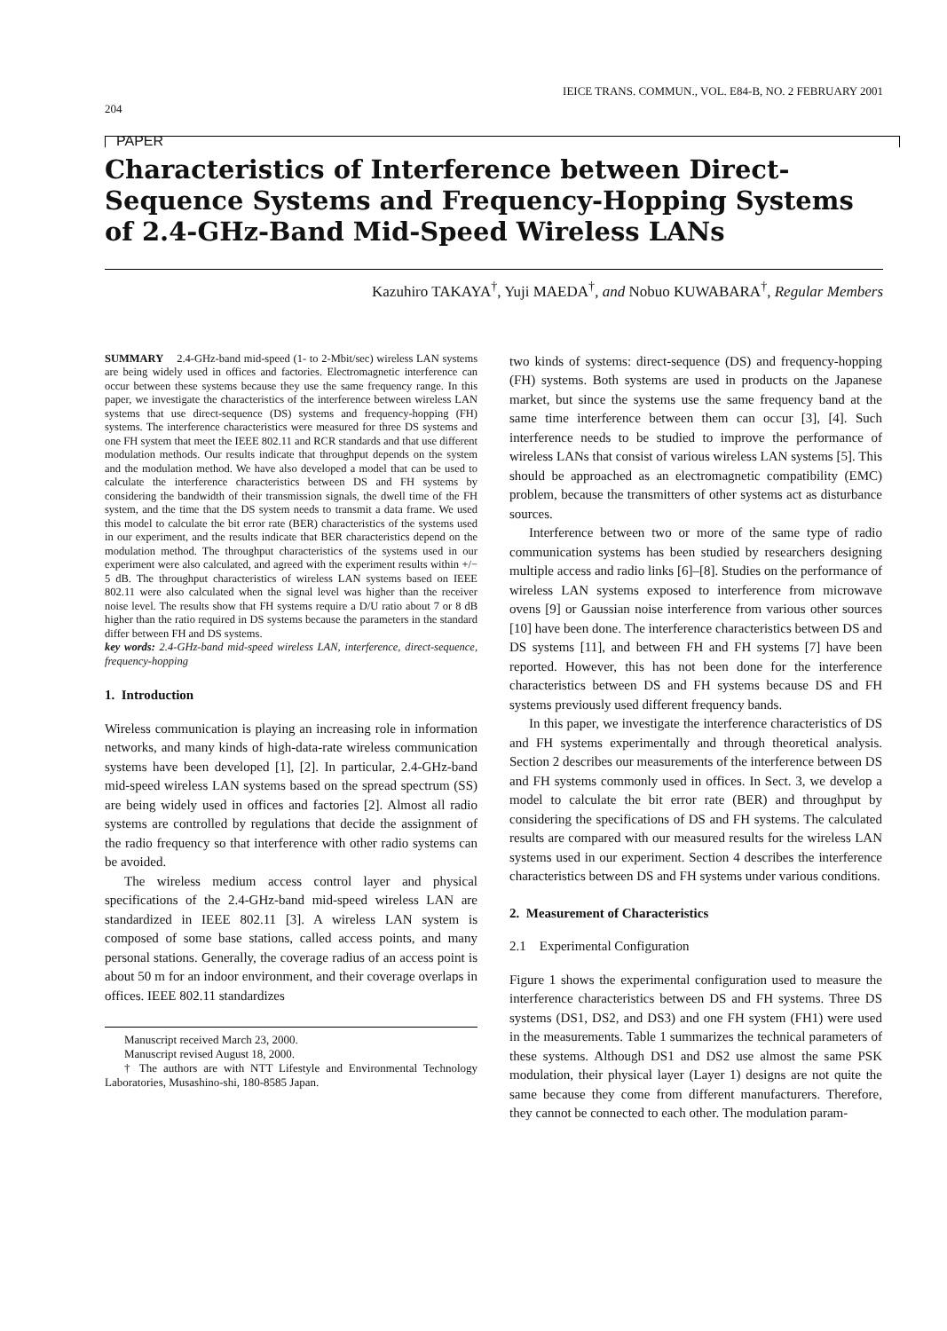204 IEICE TRANS. COMMUN., VOL. E84-B, NO. 2 FEBRUARY 2001
PAPER
Characteristics of Interference between Direct-Sequence Systems and Frequency-Hopping Systems of 2.4-GHz-Band Mid-Speed Wireless LANs
Kazuhiro TAKAYA<sup>†</sup>, Yuji MAEDA<sup>†</sup>, and Nobuo KUWABARA<sup>†</sup>, Regular Members
SUMMARY 2.4-GHz-band mid-speed (1- to 2-Mbit/sec) wireless LAN systems are being widely used in offices and factories. Electromagnetic interference can occur between these systems because they use the same frequency range. In this paper, we investigate the characteristics of the interference between wireless LAN systems that use direct-sequence (DS) systems and frequency-hopping (FH) systems. The interference characteristics were measured for three DS systems and one FH system that meet the IEEE 802.11 and RCR standards and that use different modulation methods. Our results indicate that throughput depends on the system and the modulation method. We have also developed a model that can be used to calculate the interference characteristics between DS and FH systems by considering the bandwidth of their transmission signals, the dwell time of the FH system, and the time that the DS system needs to transmit a data frame. We used this model to calculate the bit error rate (BER) characteristics of the systems used in our experiment, and the results indicate that BER characteristics depend on the modulation method. The throughput characteristics of the systems used in our experiment were also calculated, and agreed with the experiment results within +/− 5 dB. The throughput characteristics of wireless LAN systems based on IEEE 802.11 were also calculated when the signal level was higher than the receiver noise level. The results show that FH systems require a D/U ratio about 7 or 8 dB higher than the ratio required in DS systems because the parameters in the standard differ between FH and DS systems.
key words: 2.4-GHz-band mid-speed wireless LAN, interference, direct-sequence, frequency-hopping
1. Introduction
Wireless communication is playing an increasing role in information networks, and many kinds of high-data-rate wireless communication systems have been developed [1], [2]. In particular, 2.4-GHz-band mid-speed wireless LAN systems based on the spread spectrum (SS) are being widely used in offices and factories [2]. Almost all radio systems are controlled by regulations that decide the assignment of the radio frequency so that interference with other radio systems can be avoided.
The wireless medium access control layer and physical specifications of the 2.4-GHz-band mid-speed wireless LAN are standardized in IEEE 802.11 [3]. A wireless LAN system is composed of some base stations, called access points, and many personal stations. Generally, the coverage radius of an access point is about 50 m for an indoor environment, and their coverage overlaps in offices. IEEE 802.11 standardizes
Manuscript received March 23, 2000.
Manuscript revised August 18, 2000.
† The authors are with NTT Lifestyle and Environmental Technology Laboratories, Musashino-shi, 180-8585 Japan.
two kinds of systems: direct-sequence (DS) and frequency-hopping (FH) systems. Both systems are used in products on the Japanese market, but since the systems use the same frequency band at the same time interference between them can occur [3], [4]. Such interference needs to be studied to improve the performance of wireless LANs that consist of various wireless LAN systems [5]. This should be approached as an electromagnetic compatibility (EMC) problem, because the transmitters of other systems act as disturbance sources.
Interference between two or more of the same type of radio communication systems has been studied by researchers designing multiple access and radio links [6]–[8]. Studies on the performance of wireless LAN systems exposed to interference from microwave ovens [9] or Gaussian noise interference from various other sources [10] have been done. The interference characteristics between DS and DS systems [11], and between FH and FH systems [7] have been reported. However, this has not been done for the interference characteristics between DS and FH systems because DS and FH systems previously used different frequency bands.
In this paper, we investigate the interference characteristics of DS and FH systems experimentally and through theoretical analysis. Section 2 describes our measurements of the interference between DS and FH systems commonly used in offices. In Sect. 3, we develop a model to calculate the bit error rate (BER) and throughput by considering the specifications of DS and FH systems. The calculated results are compared with our measured results for the wireless LAN systems used in our experiment. Section 4 describes the interference characteristics between DS and FH systems under various conditions.
2. Measurement of Characteristics
2.1 Experimental Configuration
Figure 1 shows the experimental configuration used to measure the interference characteristics between DS and FH systems. Three DS systems (DS1, DS2, and DS3) and one FH system (FH1) were used in the measurements. Table 1 summarizes the technical parameters of these systems. Although DS1 and DS2 use almost the same PSK modulation, their physical layer (Layer 1) designs are not quite the same because they come from different manufacturers. Therefore, they cannot be connected to each other. The modulation param-